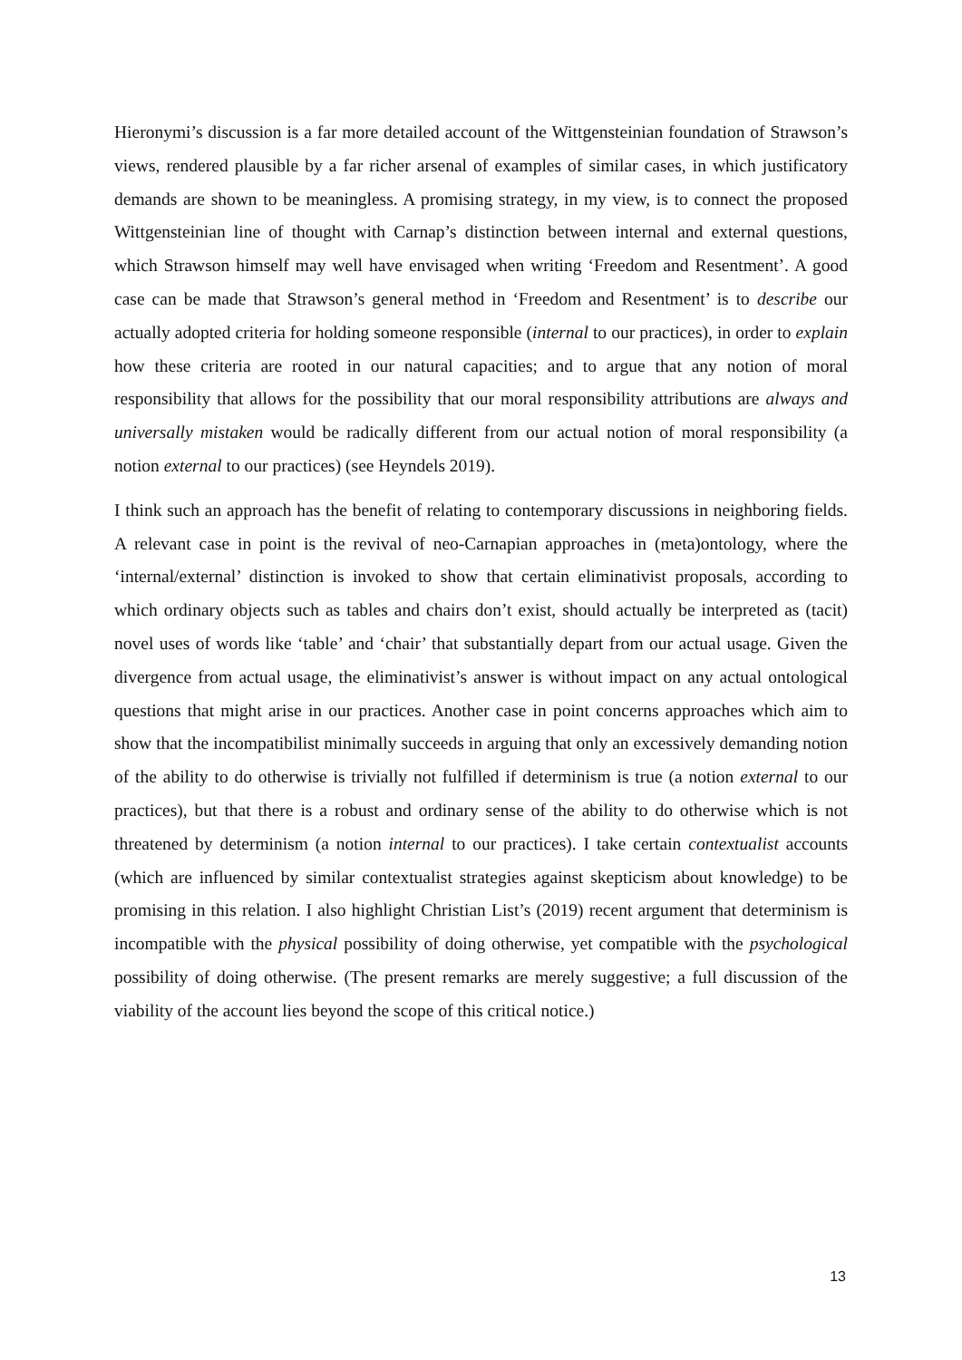Hieronymi’s discussion is a far more detailed account of the Wittgensteinian foundation of Strawson’s views, rendered plausible by a far richer arsenal of examples of similar cases, in which justificatory demands are shown to be meaningless. A promising strategy, in my view, is to connect the proposed Wittgensteinian line of thought with Carnap’s distinction between internal and external questions, which Strawson himself may well have envisaged when writing ‘Freedom and Resentment’. A good case can be made that Strawson’s general method in ‘Freedom and Resentment’ is to describe our actually adopted criteria for holding someone responsible (internal to our practices), in order to explain how these criteria are rooted in our natural capacities; and to argue that any notion of moral responsibility that allows for the possibility that our moral responsibility attributions are always and universally mistaken would be radically different from our actual notion of moral responsibility (a notion external to our practices) (see Heyndels 2019).
I think such an approach has the benefit of relating to contemporary discussions in neighboring fields. A relevant case in point is the revival of neo-Carnapian approaches in (meta)ontology, where the ‘internal/external’ distinction is invoked to show that certain eliminativist proposals, according to which ordinary objects such as tables and chairs don’t exist, should actually be interpreted as (tacit) novel uses of words like ‘table’ and ‘chair’ that substantially depart from our actual usage. Given the divergence from actual usage, the eliminativist’s answer is without impact on any actual ontological questions that might arise in our practices. Another case in point concerns approaches which aim to show that the incompatibilist minimally succeeds in arguing that only an excessively demanding notion of the ability to do otherwise is trivially not fulfilled if determinism is true (a notion external to our practices), but that there is a robust and ordinary sense of the ability to do otherwise which is not threatened by determinism (a notion internal to our practices). I take certain contextualist accounts (which are influenced by similar contextualist strategies against skepticism about knowledge) to be promising in this relation. I also highlight Christian List’s (2019) recent argument that determinism is incompatible with the physical possibility of doing otherwise, yet compatible with the psychological possibility of doing otherwise. (The present remarks are merely suggestive; a full discussion of the viability of the account lies beyond the scope of this critical notice.)
13